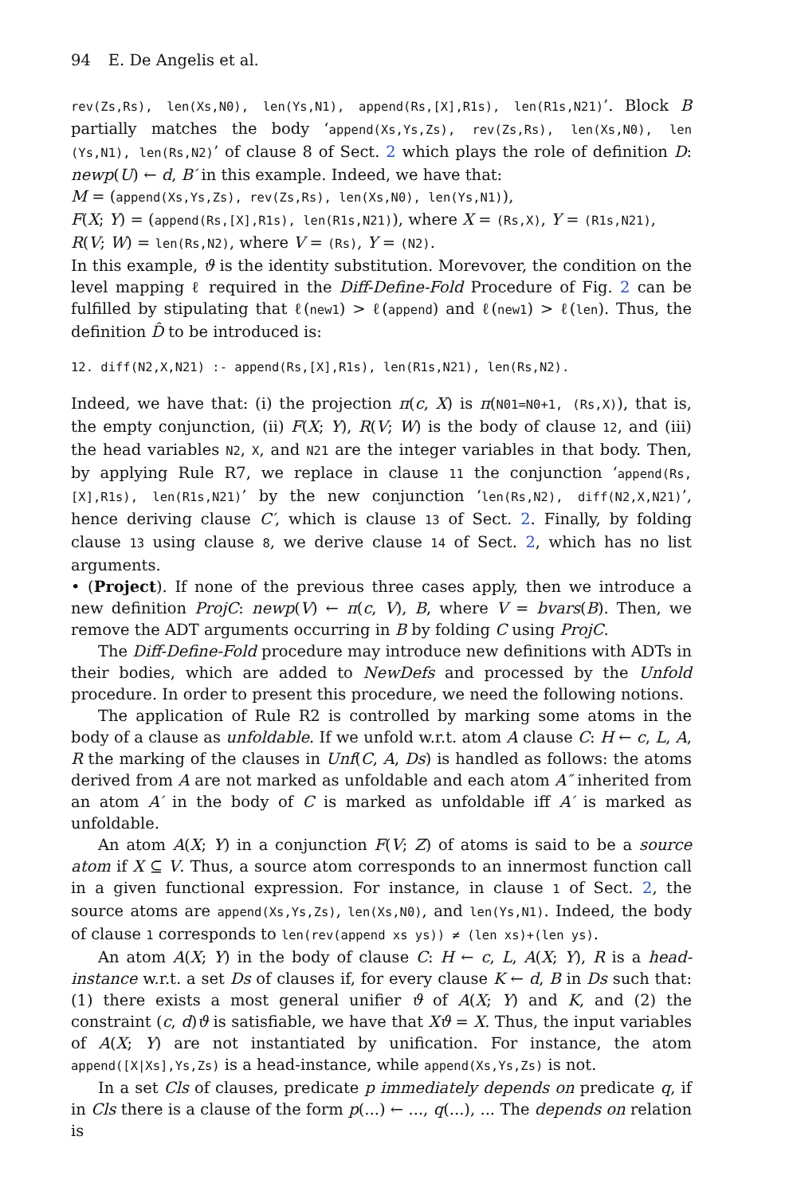94 E. De Angelis et al.
rev(Zs,Rs), len(Xs,N0), len(Ys,N1), append(Rs,[X],R1s), len(R1s,N21)’. Block B partially matches the body ‘append(Xs,Ys,Zs), rev(Zs,Rs), len(Xs,N0), len (Ys,N1), len(Rs,N2)’ of clause 8 of Sect. 2 which plays the role of definition D: newp(U) ← d, B′ in this example. Indeed, we have that:
M = (append(Xs,Ys,Zs), rev(Zs,Rs), len(Xs,N0), len(Ys,N1)),
F(X; Y) = (append(Rs,[X],R1s), len(R1s,N21)), where X = (Rs,X), Y = (R1s,N21),
R(V; W) = len(Rs,N2), where V = (Rs), Y = (N2).
In this example, ϑ is the identity substitution. Morevover, the condition on the level mapping ℓ required in the Diff-Define-Fold Procedure of Fig. 2 can be fulfilled by stipulating that ℓ(new1) > ℓ(append) and ℓ(new1) > ℓ(len). Thus, the definition D̂ to be introduced is:
12. diff(N2,X,N21) :- append(Rs,[X],R1s), len(R1s,N21), len(Rs,N2).
Indeed, we have that: (i) the projection π(c, X) is π(N01=N0+1, (Rs,X)), that is, the empty conjunction, (ii) F(X; Y), R(V; W) is the body of clause 12, and (iii) the head variables N2, X, and N21 are the integer variables in that body. Then, by applying Rule R7, we replace in clause 11 the conjunction ‘append(Rs,[X],R1s), len(R1s,N21)’ by the new conjunction ‘len(Rs,N2), diff(N2,X,N21)’, hence deriving clause C′, which is clause 13 of Sect. 2. Finally, by folding clause 13 using clause 8, we derive clause 14 of Sect. 2, which has no list arguments.
• (Project). If none of the previous three cases apply, then we introduce a new definition ProjC: newp(V) ← π(c, V), B, where V = bvars(B). Then, we remove the ADT arguments occurring in B by folding C using ProjC.
The Diff-Define-Fold procedure may introduce new definitions with ADTs in their bodies, which are added to NewDefs and processed by the Unfold procedure. In order to present this procedure, we need the following notions.
The application of Rule R2 is controlled by marking some atoms in the body of a clause as unfoldable. If we unfold w.r.t. atom A clause C: H ← c, L, A, R the marking of the clauses in Unf(C, A, Ds) is handled as follows: the atoms derived from A are not marked as unfoldable and each atom A″ inherited from an atom A′ in the body of C is marked as unfoldable iff A′ is marked as unfoldable.
An atom A(X; Y) in a conjunction F(V; Z) of atoms is said to be a source atom if X ⊆ V. Thus, a source atom corresponds to an innermost function call in a given functional expression. For instance, in clause 1 of Sect. 2, the source atoms are append(Xs,Ys,Zs), len(Xs,N0), and len(Ys,N1). Indeed, the body of clause 1 corresponds to len(rev(append xs ys)) ≠ (len xs)+(len ys).
An atom A(X; Y) in the body of clause C: H ← c, L, A(X; Y), R is a head-instance w.r.t. a set Ds of clauses if, for every clause K ← d, B in Ds such that: (1) there exists a most general unifier ϑ of A(X; Y) and K, and (2) the constraint (c, d)ϑ is satisfiable, we have that Xϑ = X. Thus, the input variables of A(X; Y) are not instantiated by unification. For instance, the atom append([X|Xs],Ys,Zs) is a head-instance, while append(Xs,Ys,Zs) is not.
In a set Cls of clauses, predicate p immediately depends on predicate q, if in Cls there is a clause of the form p(...) ← ..., q(...), ... The depends on relation is